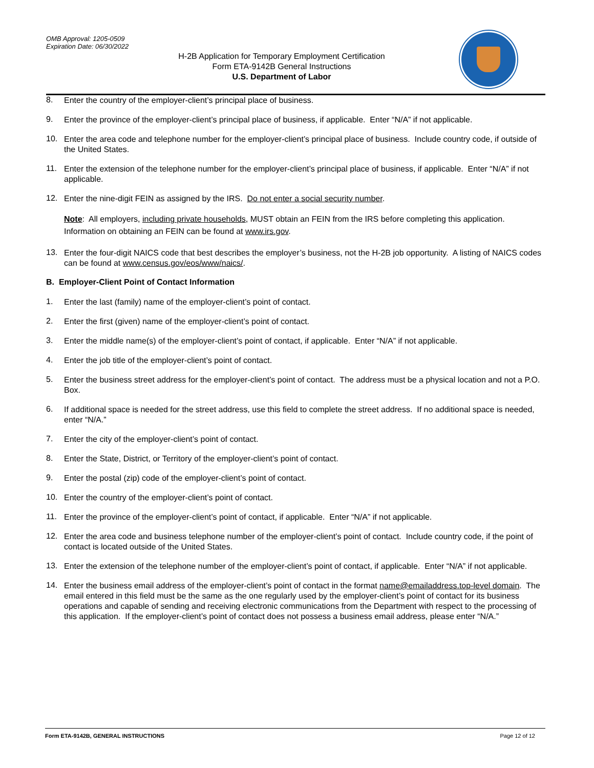OMB Approval: 1205-0509
Expiration Date: 06/30/2022
H-2B Application for Temporary Employment Certification
Form ETA-9142B General Instructions
U.S. Department of Labor
8. Enter the country of the employer-client’s principal place of business.
9. Enter the province of the employer-client’s principal place of business, if applicable. Enter “N/A” if not applicable.
10. Enter the area code and telephone number for the employer-client’s principal place of business. Include country code, if outside of the United States.
11. Enter the extension of the telephone number for the employer-client’s principal place of business, if applicable. Enter “N/A” if not applicable.
12. Enter the nine-digit FEIN as assigned by the IRS. Do not enter a social security number.
Note: All employers, including private households, MUST obtain an FEIN from the IRS before completing this application. Information on obtaining an FEIN can be found at www.irs.gov.
13. Enter the four-digit NAICS code that best describes the employer’s business, not the H-2B job opportunity. A listing of NAICS codes can be found at www.census.gov/eos/www/naics/.
B. Employer-Client Point of Contact Information
1. Enter the last (family) name of the employer-client’s point of contact.
2. Enter the first (given) name of the employer-client’s point of contact.
3. Enter the middle name(s) of the employer-client’s point of contact, if applicable. Enter “N/A” if not applicable.
4. Enter the job title of the employer-client’s point of contact.
5. Enter the business street address for the employer-client’s point of contact. The address must be a physical location and not a P.O. Box.
6. If additional space is needed for the street address, use this field to complete the street address. If no additional space is needed, enter “N/A.”
7. Enter the city of the employer-client’s point of contact.
8. Enter the State, District, or Territory of the employer-client’s point of contact.
9. Enter the postal (zip) code of the employer-client’s point of contact.
10. Enter the country of the employer-client’s point of contact.
11. Enter the province of the employer-client’s point of contact, if applicable. Enter “N/A” if not applicable.
12. Enter the area code and business telephone number of the employer-client’s point of contact. Include country code, if the point of contact is located outside of the United States.
13. Enter the extension of the telephone number of the employer-client’s point of contact, if applicable. Enter “N/A” if not applicable.
14. Enter the business email address of the employer-client’s point of contact in the format name@emailaddress.top-level domain. The email entered in this field must be the same as the one regularly used by the employer-client’s point of contact for its business operations and capable of sending and receiving electronic communications from the Department with respect to the processing of this application. If the employer-client’s point of contact does not possess a business email address, please enter “N/A.”
Form ETA-9142B, GENERAL INSTRUCTIONS Page 12 of 12